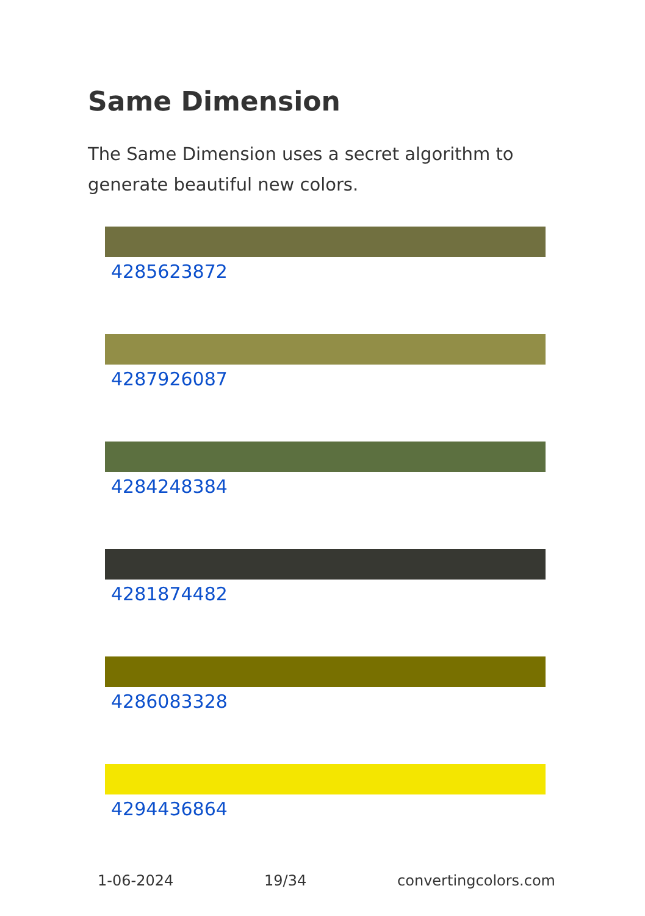Same Dimension
The Same Dimension uses a secret algorithm to generate beautiful new colors.
4285623872
4287926087
4284248384
4281874482
4286083328
4294436864
1-06-2024 19/34 convertingcolors.com